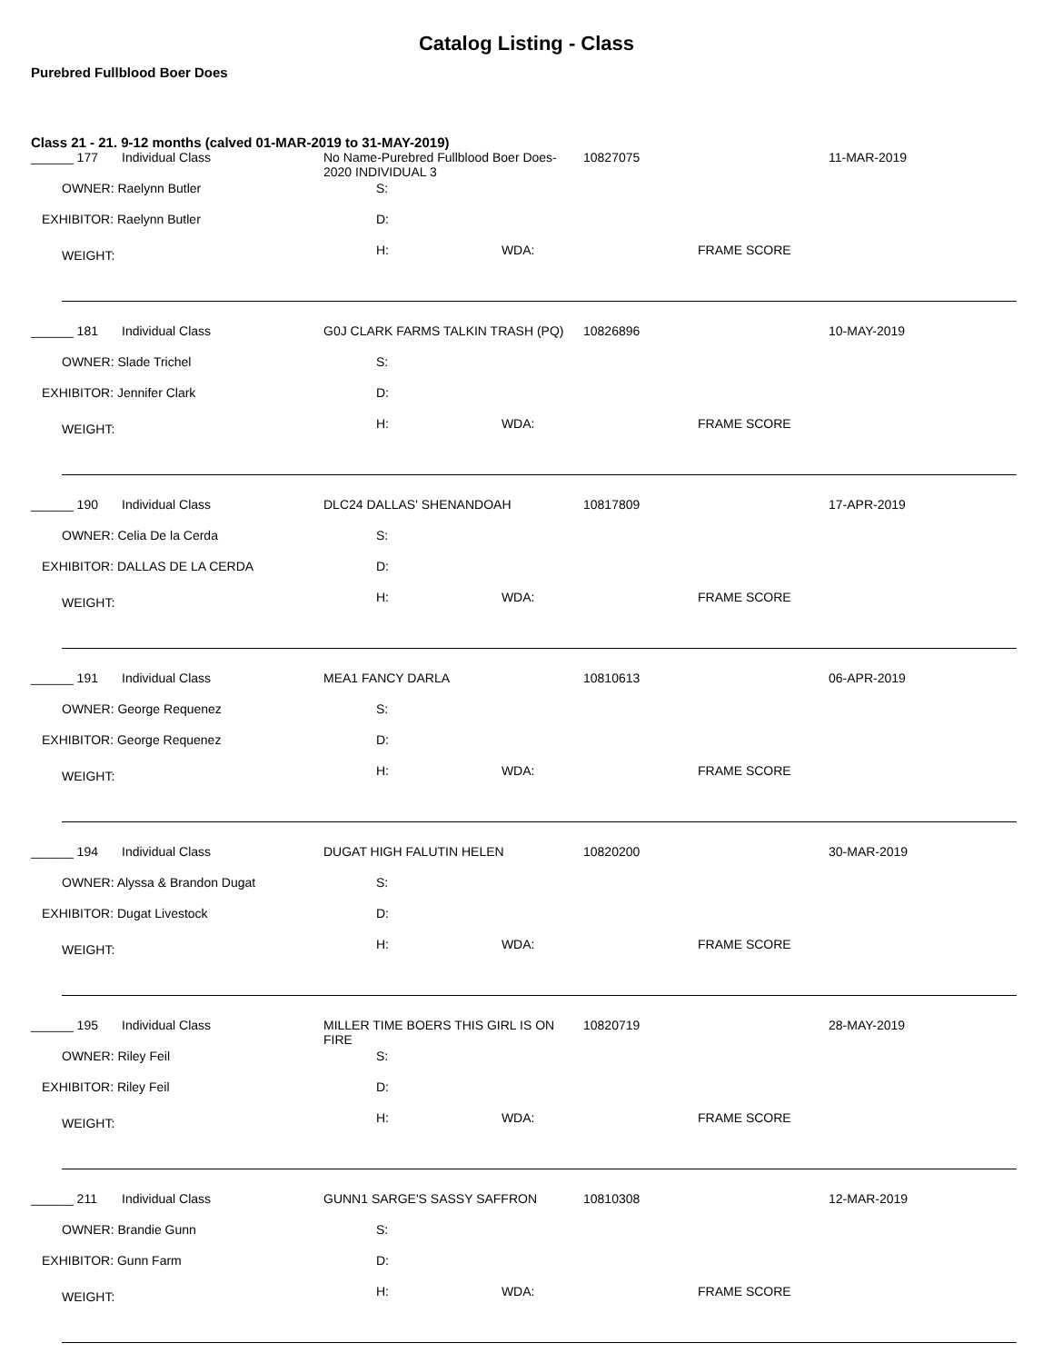Catalog Listing - Class
Purebred Fullblood Boer Does
Class 21 - 21. 9-12 months (calved 01-MAR-2019 to 31-MAY-2019)
| ______ 177 | Individual Class | No Name-Purebred Fullblood Boer Does-2020 INDIVIDUAL 3 | 10827075 | 11-MAR-2019 |
| OWNER: Raelynn Butler | | S: | | |
| EXHIBITOR: Raelynn Butler | | D: | | |
| WEIGHT: | | H: WDA: | FRAME SCORE | |
| ______ 181 | Individual Class | G0J CLARK FARMS TALKIN TRASH (PQ) | 10826896 | 10-MAY-2019 |
| OWNER: Slade Trichel | | S: | | |
| EXHIBITOR: Jennifer Clark | | D: | | |
| WEIGHT: | | H: WDA: | FRAME SCORE | |
| ______ 190 | Individual Class | DLC24 DALLAS' SHENANDOAH | 10817809 | 17-APR-2019 |
| OWNER: Celia De la Cerda | | S: | | |
| EXHIBITOR: DALLAS DE LA CERDA | | D: | | |
| WEIGHT: | | H: WDA: | FRAME SCORE | |
| ______ 191 | Individual Class | MEA1 FANCY DARLA | 10810613 | 06-APR-2019 |
| OWNER: George Requenez | | S: | | |
| EXHIBITOR: George Requenez | | D: | | |
| WEIGHT: | | H: WDA: | FRAME SCORE | |
| ______ 194 | Individual Class | DUGAT HIGH FALUTIN HELEN | 10820200 | 30-MAR-2019 |
| OWNER: Alyssa & Brandon Dugat | | S: | | |
| EXHIBITOR: Dugat Livestock | | D: | | |
| WEIGHT: | | H: WDA: | FRAME SCORE | |
| ______ 195 | Individual Class | MILLER TIME BOERS THIS GIRL IS ON FIRE | 10820719 | 28-MAY-2019 |
| OWNER: Riley Feil | | S: | | |
| EXHIBITOR: Riley Feil | | D: | | |
| WEIGHT: | | H: WDA: | FRAME SCORE | |
| ______ 211 | Individual Class | GUNN1 SARGE'S SASSY SAFFRON | 10810308 | 12-MAR-2019 |
| OWNER: Brandie Gunn | | S: | | |
| EXHIBITOR: Gunn Farm | | D: | | |
| WEIGHT: | | H: WDA: | FRAME SCORE | |